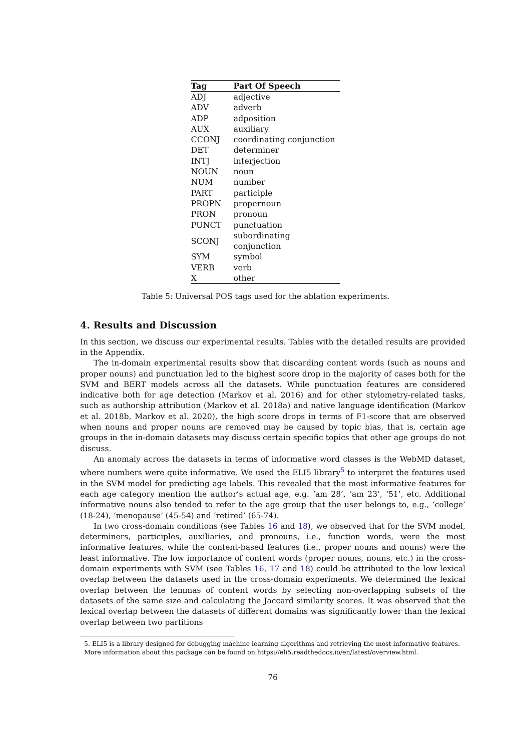| Tag | Part Of Speech |
| --- | --- |
| ADJ | adjective |
| ADV | adverb |
| ADP | adposition |
| AUX | auxiliary |
| CCONJ | coordinating conjunction |
| DET | determiner |
| INTJ | interjection |
| NOUN | noun |
| NUM | number |
| PART | participle |
| PROPN | propernoun |
| PRON | pronoun |
| PUNCT | punctuation |
| SCONJ | subordinating conjunction |
| SYM | symbol |
| VERB | verb |
| X | other |
Table 5: Universal POS tags used for the ablation experiments.
4. Results and Discussion
In this section, we discuss our experimental results. Tables with the detailed results are provided in the Appendix.
The in-domain experimental results show that discarding content words (such as nouns and proper nouns) and punctuation led to the highest score drop in the majority of cases both for the SVM and BERT models across all the datasets. While punctuation features are considered indicative both for age detection (Markov et al. 2016) and for other stylometry-related tasks, such as authorship attribution (Markov et al. 2018a) and native language identification (Markov et al. 2018b, Markov et al. 2020), the high score drops in terms of F1-score that are observed when nouns and proper nouns are removed may be caused by topic bias, that is, certain age groups in the in-domain datasets may discuss certain specific topics that other age groups do not discuss.
An anomaly across the datasets in terms of informative word classes is the WebMD dataset, where numbers were quite informative. We used the ELI5 library<sup>5</sup> to interpret the features used in the SVM model for predicting age labels. This revealed that the most informative features for each age category mention the author’s actual age, e.g. ‘am 28’, ‘am 23’, ‘51’, etc. Additional informative nouns also tended to refer to the age group that the user belongs to, e.g., ‘college’ (18-24), ‘menopause’ (45-54) and ‘retired’ (65-74).
In two cross-domain conditions (see Tables 16 and 18), we observed that for the SVM model, determiners, participles, auxiliaries, and pronouns, i.e., function words, were the most informative features, while the content-based features (i.e., proper nouns and nouns) were the least informative. The low importance of content words (proper nouns, nouns, etc.) in the cross-domain experiments with SVM (see Tables 16, 17 and 18) could be attributed to the low lexical overlap between the datasets used in the cross-domain experiments. We determined the lexical overlap between the lemmas of content words by selecting non-overlapping subsets of the datasets of the same size and calculating the Jaccard similarity scores. It was observed that the lexical overlap between the datasets of different domains was significantly lower than the lexical overlap between two partitions
5. ELI5 is a library designed for debugging machine learning algorithms and retrieving the most informative features. More information about this package can be found on https://eli5.readthedocs.io/en/latest/overview.html.
76